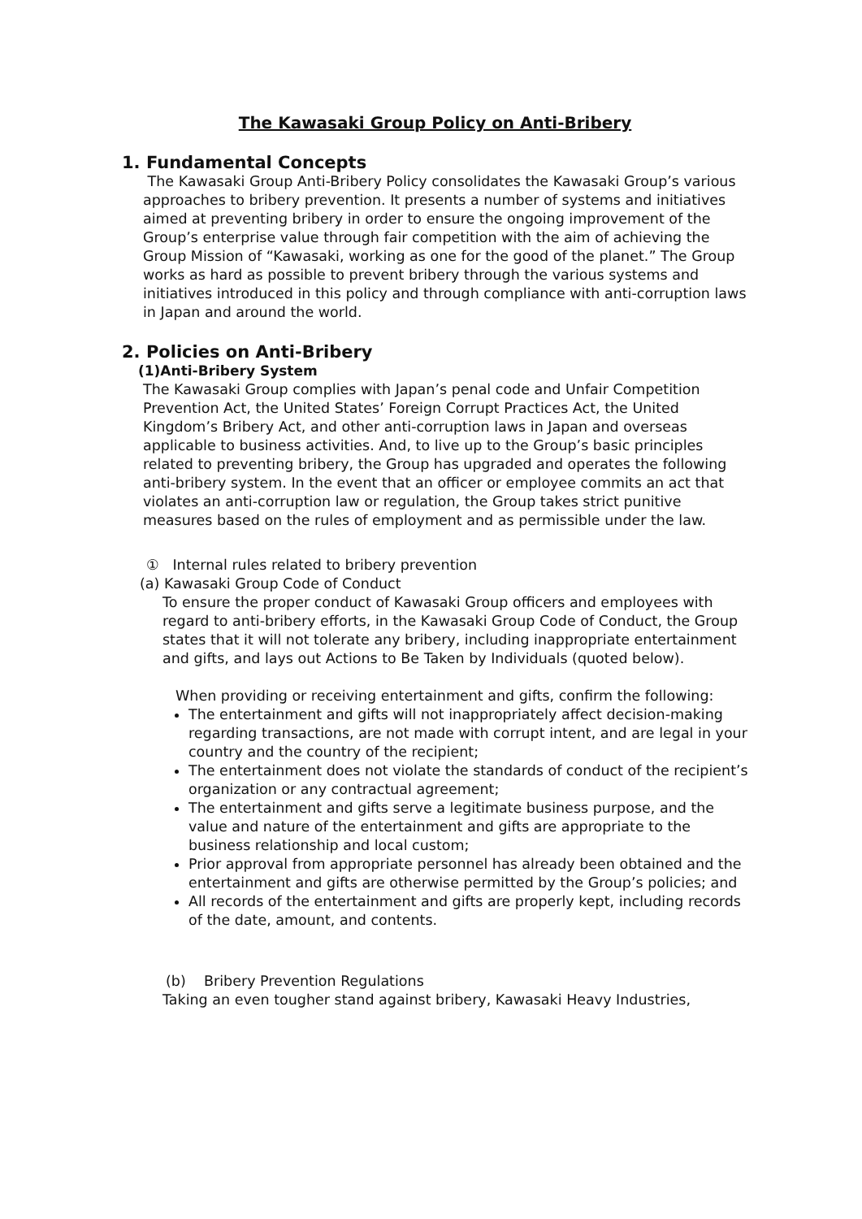The Kawasaki Group Policy on Anti-Bribery
1. Fundamental Concepts
The Kawasaki Group Anti-Bribery Policy consolidates the Kawasaki Group’s various approaches to bribery prevention. It presents a number of systems and initiatives aimed at preventing bribery in order to ensure the ongoing improvement of the Group’s enterprise value through fair competition with the aim of achieving the Group Mission of “Kawasaki, working as one for the good of the planet.” The Group works as hard as possible to prevent bribery through the various systems and initiatives introduced in this policy and through compliance with anti-corruption laws in Japan and around the world.
2. Policies on Anti-Bribery
(1)Anti-Bribery System
The Kawasaki Group complies with Japan’s penal code and Unfair Competition Prevention Act, the United States’ Foreign Corrupt Practices Act, the United Kingdom’s Bribery Act, and other anti-corruption laws in Japan and overseas applicable to business activities. And, to live up to the Group’s basic principles related to preventing bribery, the Group has upgraded and operates the following anti-bribery system. In the event that an officer or employee commits an act that violates an anti-corruption law or regulation, the Group takes strict punitive measures based on the rules of employment and as permissible under the law.
① Internal rules related to bribery prevention
(a) Kawasaki Group Code of Conduct
To ensure the proper conduct of Kawasaki Group officers and employees with regard to anti-bribery efforts, in the Kawasaki Group Code of Conduct, the Group states that it will not tolerate any bribery, including inappropriate entertainment and gifts, and lays out Actions to Be Taken by Individuals (quoted below).
When providing or receiving entertainment and gifts, confirm the following:
The entertainment and gifts will not inappropriately affect decision-making regarding transactions, are not made with corrupt intent, and are legal in your country and the country of the recipient;
The entertainment does not violate the standards of conduct of the recipient’s organization or any contractual agreement;
The entertainment and gifts serve a legitimate business purpose, and the value and nature of the entertainment and gifts are appropriate to the business relationship and local custom;
Prior approval from appropriate personnel has already been obtained and the entertainment and gifts are otherwise permitted by the Group’s policies; and
All records of the entertainment and gifts are properly kept, including records of the date, amount, and contents.
(b) Bribery Prevention Regulations
Taking an even tougher stand against bribery, Kawasaki Heavy Industries,